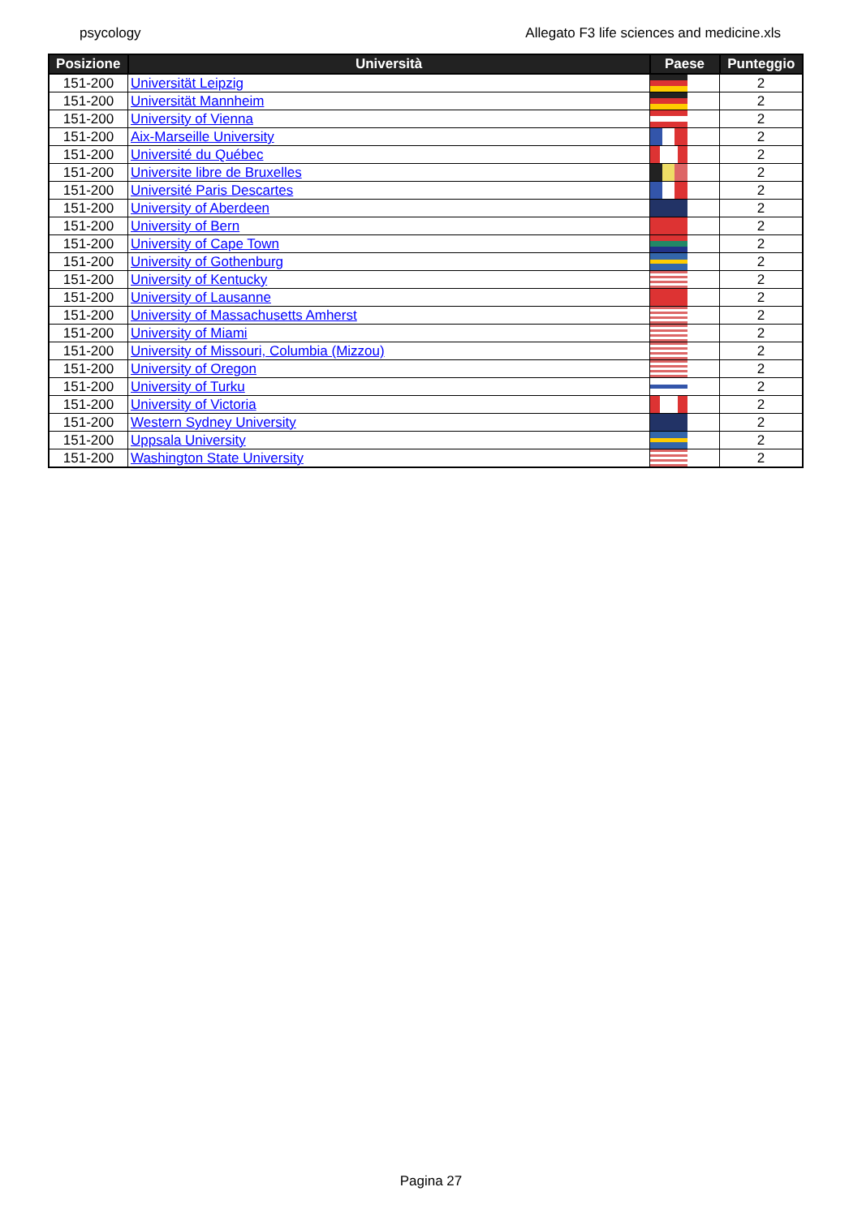psycology Allegato F3 life sciences and medicine.xls
| Posizione | Università | Paese | Punteggio |
| --- | --- | --- | --- |
| 151-200 | Universität Leipzig | | 2 |
| 151-200 | Universität Mannheim | | 2 |
| 151-200 | University of Vienna | | 2 |
| 151-200 | Aix-Marseille University | | 2 |
| 151-200 | Université du Québec | | 2 |
| 151-200 | Universite libre de Bruxelles | | 2 |
| 151-200 | Université Paris Descartes | | 2 |
| 151-200 | University of Aberdeen | | 2 |
| 151-200 | University of Bern | | 2 |
| 151-200 | University of Cape Town | | 2 |
| 151-200 | University of Gothenburg | | 2 |
| 151-200 | University of Kentucky | | 2 |
| 151-200 | University of Lausanne | | 2 |
| 151-200 | University of Massachusetts Amherst | | 2 |
| 151-200 | University of Miami | | 2 |
| 151-200 | University of Missouri, Columbia (Mizzou) | | 2 |
| 151-200 | University of Oregon | | 2 |
| 151-200 | University of Turku | | 2 |
| 151-200 | University of Victoria | | 2 |
| 151-200 | Western Sydney University | | 2 |
| 151-200 | Uppsala University | | 2 |
| 151-200 | Washington State University | | 2 |
Pagina 27